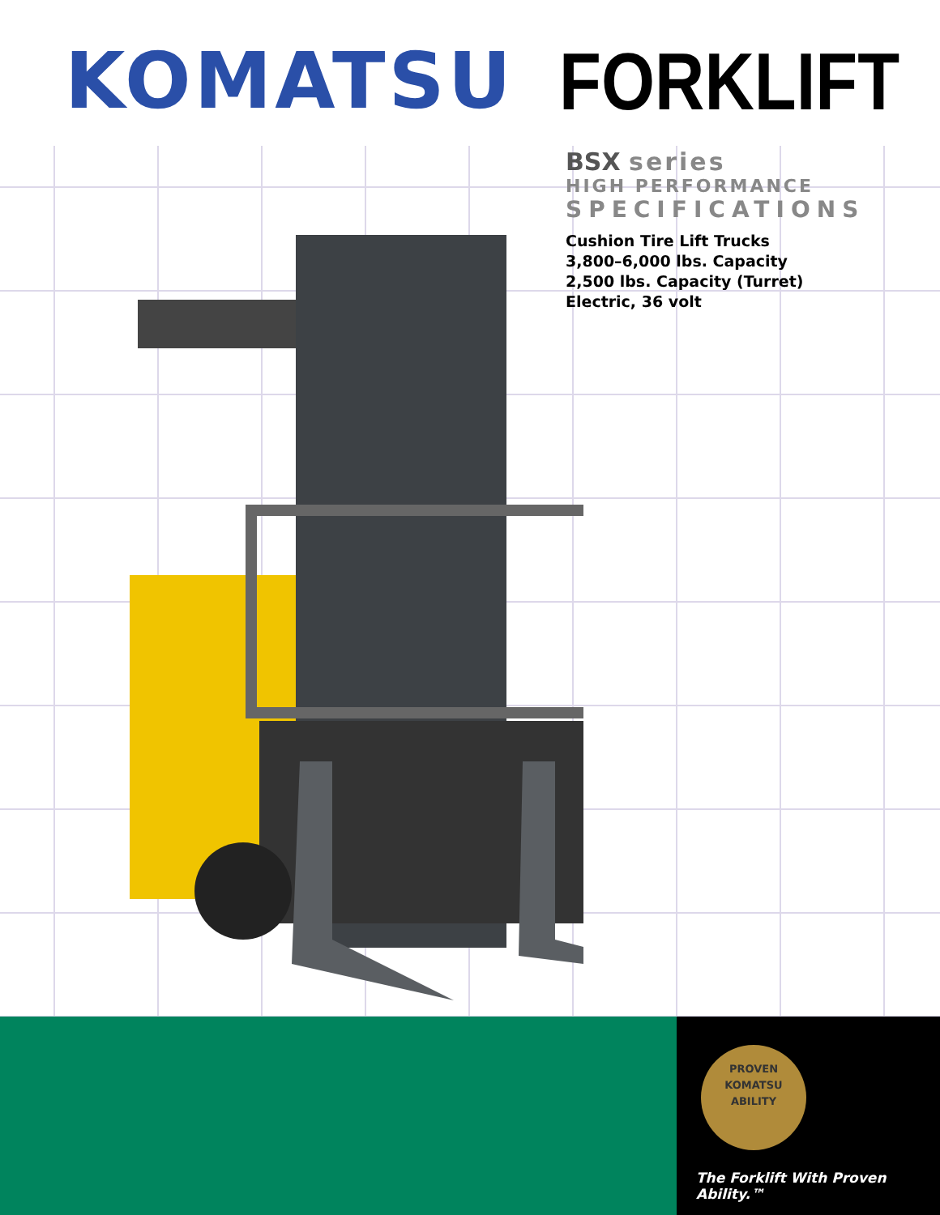KOMATSU FORKLIFT
BSX series
HIGH PERFORMANCE
SPECIFICATIONS
Cushion Tire Lift Trucks
3,800–6,000 lbs. Capacity
2,500 lbs. Capacity (Turret)
Electric, 36 volt
PROVEN
KOMATSU
ABILITY
The Forklift With Proven Ability.™